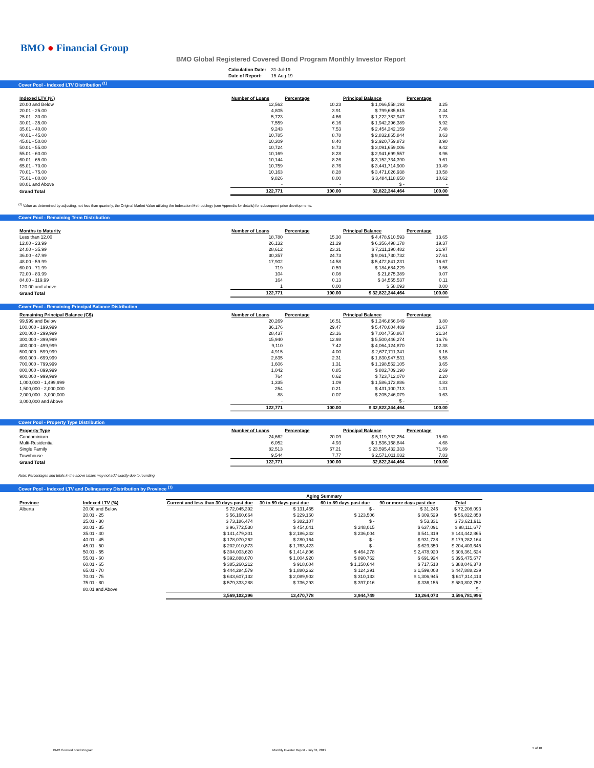BMO ● Financial Group
BMO Global Registered Covered Bond Program Monthly Investor Report
| Calculation Date: | 31-Jul-19 |
| Date of Report: | 15-Aug-19 |
Cover Pool - Indexed LTV Distribution <sup>(1)</sup>
| Indexed LTV (%) | Number of Loans | Percentage | Principal Balance | Percentage |
| --- | --- | --- | --- | --- |
| 20.00 and Below | 12,562 | 10.23 | $ 1,066,558,193 | 3.25 |
| 20.01 - 25.00 | 4,805 | 3.91 | $ 799,685,615 | 2.44 |
| 25.01 - 30.00 | 5,723 | 4.66 | $ 1,222,782,947 | 3.73 |
| 30.01 - 35.00 | 7,559 | 6.16 | $ 1,942,396,389 | 5.92 |
| 35.01 - 40.00 | 9,243 | 7.53 | $ 2,454,342,159 | 7.48 |
| 40.01 - 45.00 | 10,785 | 8.78 | $ 2,832,865,844 | 8.63 |
| 45.01 - 50.00 | 10,309 | 8.40 | $ 2,920,759,873 | 8.90 |
| 50.01 - 55.00 | 10,724 | 8.73 | $ 3,091,659,006 | 9.42 |
| 55.01 - 60.00 | 10,169 | 8.28 | $ 2,941,699,557 | 8.96 |
| 60.01 - 65.00 | 10,144 | 8.26 | $ 3,152,734,390 | 9.61 |
| 65.01 - 70.00 | 10,759 | 8.76 | $ 3,441,714,900 | 10.49 |
| 70.01 - 75.00 | 10,163 | 8.28 | $ 3,471,026,938 | 10.58 |
| 75.01 - 80.00 | 9,826 | 8.00 | $ 3,484,118,650 | 10.62 |
| 80.01 and Above | - | - | $ - | - |
| Grand Total | 122,771 | 100.00 | 32,822,344,464 | 100.00 |
<sup>(1)</sup> Value as determined by adjusting, not less than quarterly, the Original Market Value utilizing the Indexation Methodology (see Appendix for details) for subsequent price developments.
Cover Pool - Remaining Term Distribution
| Months to Maturity | Number of Loans | Percentage | Principal Balance | Percentage |
| --- | --- | --- | --- | --- |
| Less than 12.00 | 18,780 | 15.30 | $ 4,478,910,593 | 13.65 |
| 12.00 - 23.99 | 26,132 | 21.29 | $ 6,356,498,178 | 19.37 |
| 24.00 - 35.99 | 28,612 | 23.31 | $ 7,211,190,482 | 21.97 |
| 36.00 - 47.99 | 30,357 | 24.73 | $ 9,061,730,732 | 27.61 |
| 48.00 - 59.99 | 17,902 | 14.58 | $ 5,472,841,231 | 16.67 |
| 60.00 - 71.99 | 719 | 0.59 | $ 184,684,229 | 0.56 |
| 72.00 - 83.99 | 104 | 0.08 | $ 21,875,389 | 0.07 |
| 84.00 - 119.99 | 164 | 0.13 | $ 34,555,537 | 0.11 |
| 120.00 and above | 1 | 0.00 | $ 58,093 | 0.00 |
| Grand Total | 122,771 | 100.00 | $ 32,822,344,464 | 100.00 |
Cover Pool - Remaining Principal Balance Distribution
| Remaining Principal Balance (C$) | Number of Loans | Percentage | Principal Balance | Percentage |
| --- | --- | --- | --- | --- |
| 99,999 and Below | 20,269 | 16.51 | $ 1,246,856,049 | 3.80 |
| 100,000 - 199,999 | 36,176 | 29.47 | $ 5,470,004,489 | 16.67 |
| 200,000 - 299,999 | 28,437 | 23.16 | $ 7,004,750,867 | 21.34 |
| 300,000 - 399,999 | 15,940 | 12.98 | $ 5,500,446,274 | 16.76 |
| 400,000 - 499,999 | 9,110 | 7.42 | $ 4,064,124,870 | 12.38 |
| 500,000 - 599,999 | 4,915 | 4.00 | $ 2,677,711,341 | 8.16 |
| 600,000 - 699,999 | 2,835 | 2.31 | $ 1,830,947,531 | 5.58 |
| 700,000 - 799,999 | 1,606 | 1.31 | $ 1,198,562,105 | 3.65 |
| 800,000 - 899,999 | 1,042 | 0.85 | $ 882,709,190 | 2.69 |
| 900,000 - 999,999 | 764 | 0.62 | $ 723,712,070 | 2.20 |
| 1,000,000 - 1,499,999 | 1,335 | 1.09 | $ 1,586,172,886 | 4.83 |
| 1,500,000 - 2,000,000 | 254 | 0.21 | $ 431,100,713 | 1.31 |
| 2,000,000 - 3,000,000 | 88 | 0.07 | $ 205,246,079 | 0.63 |
| 3,000,000 and Above | - | - | $ - | - |
| | 122,771 | 100.00 | $ 32,822,344,464 | 100.00 |
Cover Pool - Property Type Distribution
| Property Type | Number of Loans | Percentage | Principal Balance | Percentage |
| --- | --- | --- | --- | --- |
| Condominium | 24,662 | 20.09 | $ 5,119,732,254 | 15.60 |
| Multi-Residential | 6,052 | 4.93 | $ 1,536,168,844 | 4.68 |
| Single Family | 82,513 | 67.21 | $ 23,595,432,333 | 71.89 |
| Townhouse | 9,544 | 7.77 | $ 2,571,011,032 | 7.83 |
| Grand Total | 122,771 | 100.00 | 32,822,344,464 | 100.00 |
Note: Percentages and totals in the above tables may not add exactly due to rounding.
Cover Pool - Indexed LTV and Delinquency Distribution by Province <sup>(1)</sup>
| | | Aging Summary | | | | |
| --- | --- | --- | --- | --- | --- | --- |
| Province | Indexed LTV (%) | Current and less than 30 days past due | 30 to 59 days past due | 60 to 89 days past due | 90 or more days past due | Total |
| Alberta | 20.00 and Below | $ 72,045,392 | $ 131,455 | $ - | $ 31,246 | $ 72,208,093 |
| | 20.01 - 25 | $ 56,160,664 | $ 229,160 | $ 123,506 | $ 309,529 | $ 56,822,858 |
| | 25.01 - 30 | $ 73,186,474 | $ 382,107 | $ - | $ 53,331 | $ 73,621,911 |
| | 30.01 - 35 | $ 96,772,530 | $ 454,041 | $ 248,015 | $ 637,091 | $ 98,111,677 |
| | 35.01 - 40 | $ 141,479,301 | $ 2,186,242 | $ 236,004 | $ 541,319 | $ 144,442,865 |
| | 40.01 - 45 | $ 178,070,262 | $ 280,164 | $ - | $ 931,738 | $ 179,282,164 |
| | 45.01 - 50 | $ 202,010,873 | $ 1,763,423 | $ - | $ 629,350 | $ 204,403,645 |
| | 50.01 - 55 | $ 304,003,620 | $ 1,414,806 | $ 464,278 | $ 2,478,920 | $ 308,361,624 |
| | 55.01 - 60 | $ 392,888,070 | $ 1,004,920 | $ 890,762 | $ 691,924 | $ 395,475,677 |
| | 60.01 - 65 | $ 385,260,212 | $ 918,004 | $ 1,150,644 | $ 717,518 | $ 388,046,378 |
| | 65.01 - 70 | $ 444,284,579 | $ 1,880,262 | $ 124,391 | $ 1,599,008 | $ 447,888,239 |
| | 70.01 - 75 | $ 643,607,132 | $ 2,089,902 | $ 310,133 | $ 1,306,945 | $ 647,314,113 |
| | 75.01 - 80 | $ 579,333,288 | $ 736,293 | $ 397,016 | $ 336,155 | $ 580,802,752 |
| | 80.01 and Above | | | | | $ - |
| | | 3,569,102,396 | 13,470,778 | 3,944,749 | 10,264,073 | 3,596,781,996 |
BMO Covered Bond Program
Monthly Investor Report - July 31, 2019
5 of 10